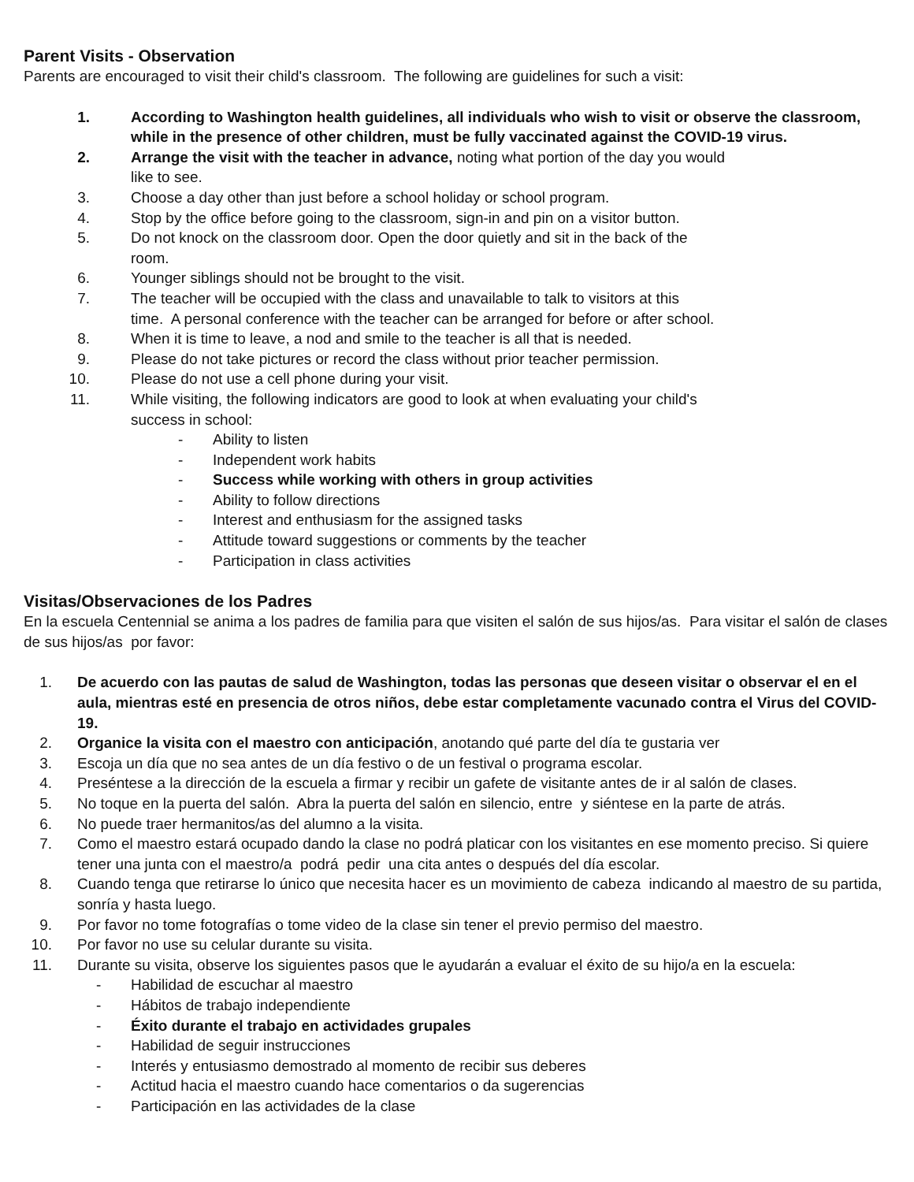Parent Visits - Observation
Parents are encouraged to visit their child's classroom. The following are guidelines for such a visit:
1. According to Washington health guidelines, all individuals who wish to visit or observe the classroom, while in the presence of other children, must be fully vaccinated against the COVID-19 virus.
2. Arrange the visit with the teacher in advance, noting what portion of the day you would
like to see.
3. Choose a day other than just before a school holiday or school program.
4. Stop by the office before going to the classroom, sign-in and pin on a visitor button.
5. Do not knock on the classroom door. Open the door quietly and sit in the back of the
room.
6. Younger siblings should not be brought to the visit.
7. The teacher will be occupied with the class and unavailable to talk to visitors at this
time. A personal conference with the teacher can be arranged for before or after school.
8. When it is time to leave, a nod and smile to the teacher is all that is needed.
9. Please do not take pictures or record the class without prior teacher permission.
10. Please do not use a cell phone during your visit.
11. While visiting, the following indicators are good to look at when evaluating your child's
success in school:
- Ability to listen
- Independent work habits
- Success while working with others in group activities
- Ability to follow directions
- Interest and enthusiasm for the assigned tasks
- Attitude toward suggestions or comments by the teacher
- Participation in class activities
Visitas/Observaciones de los Padres
En la escuela Centennial se anima a los padres de familia para que visiten el salón de sus hijos/as. Para visitar el salón de clases de sus hijos/as por favor:
1. De acuerdo con las pautas de salud de Washington, todas las personas que deseen visitar o observar el en el aula, mientras esté en presencia de otros niños, debe estar completamente vacunado contra el Virus del COVID-19.
2. Organice la visita con el maestro con anticipación, anotando qué parte del día te gustaria ver
3. Escoja un día que no sea antes de un día festivo o de un festival o programa escolar.
4. Preséntese a la dirección de la escuela a firmar y recibir un gafete de visitante antes de ir al salón de clases.
5. No toque en la puerta del salón. Abra la puerta del salón en silencio, entre y siéntese en la parte de atrás.
6. No puede traer hermanitos/as del alumno a la visita.
7. Como el maestro estará ocupado dando la clase no podrá platicar con los visitantes en ese momento preciso. Si quiere tener una junta con el maestro/a podrá pedir una cita antes o después del día escolar.
8. Cuando tenga que retirarse lo único que necesita hacer es un movimiento de cabeza indicando al maestro de su partida, sonría y hasta luego.
9. Por favor no tome fotografías o tome video de la clase sin tener el previo permiso del maestro.
10. Por favor no use su celular durante su visita.
11. Durante su visita, observe los siguientes pasos que le ayudarán a evaluar el éxito de su hijo/a en la escuela:
- Habilidad de escuchar al maestro
- Hábitos de trabajo independiente
- Éxito durante el trabajo en actividades grupales
- Habilidad de seguir instrucciones
- Interés y entusiasmo demostrado al momento de recibir sus deberes
- Actitud hacia el maestro cuando hace comentarios o da sugerencias
- Participación en las actividades de la clase